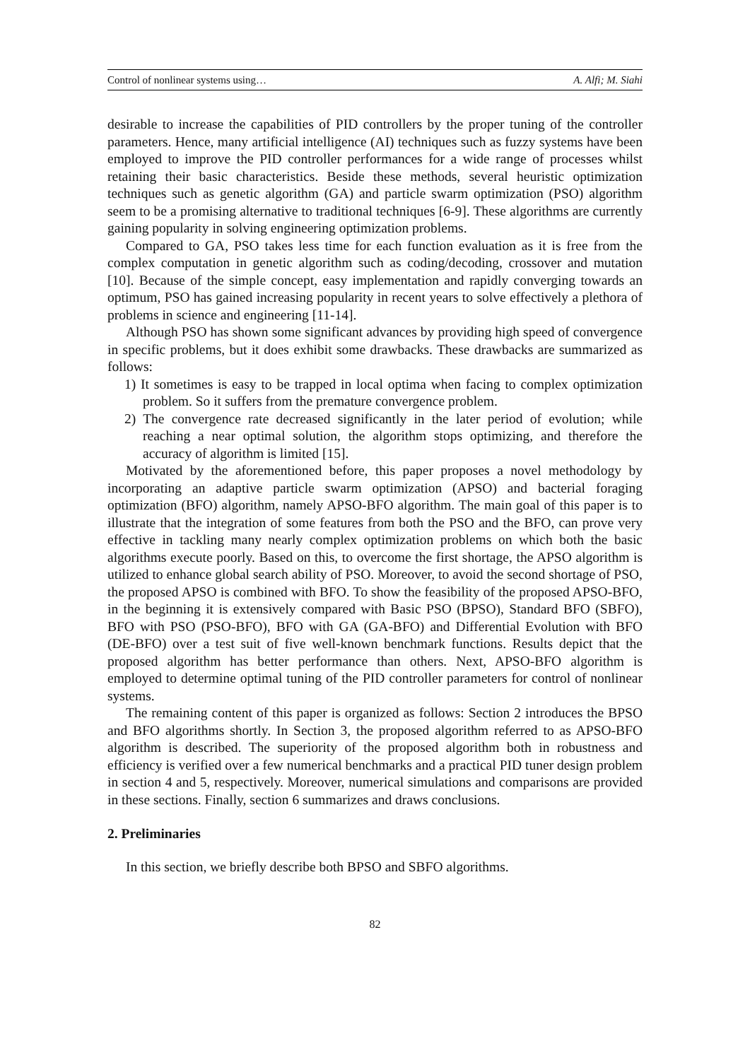Control of nonlinear systems using… A. Alfi; M. Siahi
desirable to increase the capabilities of PID controllers by the proper tuning of the controller parameters. Hence, many artificial intelligence (AI) techniques such as fuzzy systems have been employed to improve the PID controller performances for a wide range of processes whilst retaining their basic characteristics. Beside these methods, several heuristic optimization techniques such as genetic algorithm (GA) and particle swarm optimization (PSO) algorithm seem to be a promising alternative to traditional techniques [6-9]. These algorithms are currently gaining popularity in solving engineering optimization problems.
Compared to GA, PSO takes less time for each function evaluation as it is free from the complex computation in genetic algorithm such as coding/decoding, crossover and mutation [10]. Because of the simple concept, easy implementation and rapidly converging towards an optimum, PSO has gained increasing popularity in recent years to solve effectively a plethora of problems in science and engineering [11-14].
Although PSO has shown some significant advances by providing high speed of convergence in specific problems, but it does exhibit some drawbacks. These drawbacks are summarized as follows:
1) It sometimes is easy to be trapped in local optima when facing to complex optimization problem. So it suffers from the premature convergence problem.
2) The convergence rate decreased significantly in the later period of evolution; while reaching a near optimal solution, the algorithm stops optimizing, and therefore the accuracy of algorithm is limited [15].
Motivated by the aforementioned before, this paper proposes a novel methodology by incorporating an adaptive particle swarm optimization (APSO) and bacterial foraging optimization (BFO) algorithm, namely APSO-BFO algorithm. The main goal of this paper is to illustrate that the integration of some features from both the PSO and the BFO, can prove very effective in tackling many nearly complex optimization problems on which both the basic algorithms execute poorly. Based on this, to overcome the first shortage, the APSO algorithm is utilized to enhance global search ability of PSO. Moreover, to avoid the second shortage of PSO, the proposed APSO is combined with BFO. To show the feasibility of the proposed APSO-BFO, in the beginning it is extensively compared with Basic PSO (BPSO), Standard BFO (SBFO), BFO with PSO (PSO-BFO), BFO with GA (GA-BFO) and Differential Evolution with BFO (DE-BFO) over a test suit of five well-known benchmark functions. Results depict that the proposed algorithm has better performance than others. Next, APSO-BFO algorithm is employed to determine optimal tuning of the PID controller parameters for control of nonlinear systems.
The remaining content of this paper is organized as follows: Section 2 introduces the BPSO and BFO algorithms shortly. In Section 3, the proposed algorithm referred to as APSO-BFO algorithm is described. The superiority of the proposed algorithm both in robustness and efficiency is verified over a few numerical benchmarks and a practical PID tuner design problem in section 4 and 5, respectively. Moreover, numerical simulations and comparisons are provided in these sections. Finally, section 6 summarizes and draws conclusions.
2. Preliminaries
In this section, we briefly describe both BPSO and SBFO algorithms.
82